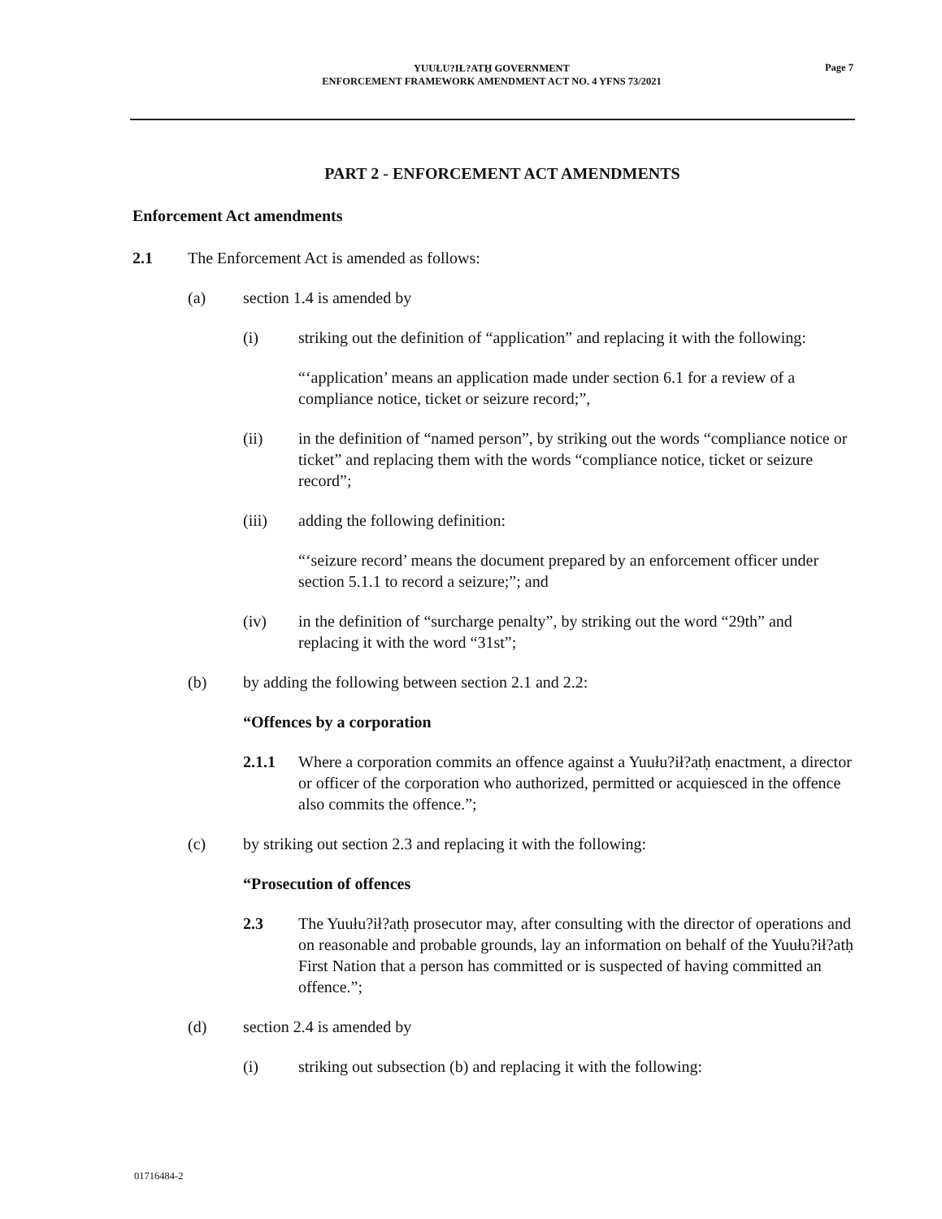YUUŁU?IŁ?ATH̱ GOVERNMENT
ENFORCEMENT FRAMEWORK AMENDMENT ACT NO. 4 YFNS 73/2021
Page 7
PART 2 - ENFORCEMENT ACT AMENDMENTS
Enforcement Act amendments
2.1 The Enforcement Act is amended as follows:
(a) section 1.4 is amended by
(i) striking out the definition of “application” and replacing it with the following:
“‘application’ means an application made under section 6.1 for a review of a compliance notice, ticket or seizure record;”,
(ii) in the definition of “named person”, by striking out the words “compliance notice or ticket” and replacing them with the words “compliance notice, ticket or seizure record”;
(iii) adding the following definition:
“‘seizure record’ means the document prepared by an enforcement officer under section 5.1.1 to record a seizure;”; and
(iv) in the definition of “surcharge penalty”, by striking out the word “29th” and replacing it with the word “31st”;
(b) by adding the following between section 2.1 and 2.2:
“Offences by a corporation
2.1.1 Where a corporation commits an offence against a Yuułu?ił?atḥ enactment, a director or officer of the corporation who authorized, permitted or acquiesced in the offence also commits the offence.”;
(c) by striking out section 2.3 and replacing it with the following:
“Prosecution of offences
2.3 The Yuułu?ił?atḥ prosecutor may, after consulting with the director of operations and on reasonable and probable grounds, lay an information on behalf of the Yuułu?ił?atḥ First Nation that a person has committed or is suspected of having committed an offence.”;
(d) section 2.4 is amended by
(i) striking out subsection (b) and replacing it with the following:
01716484-2